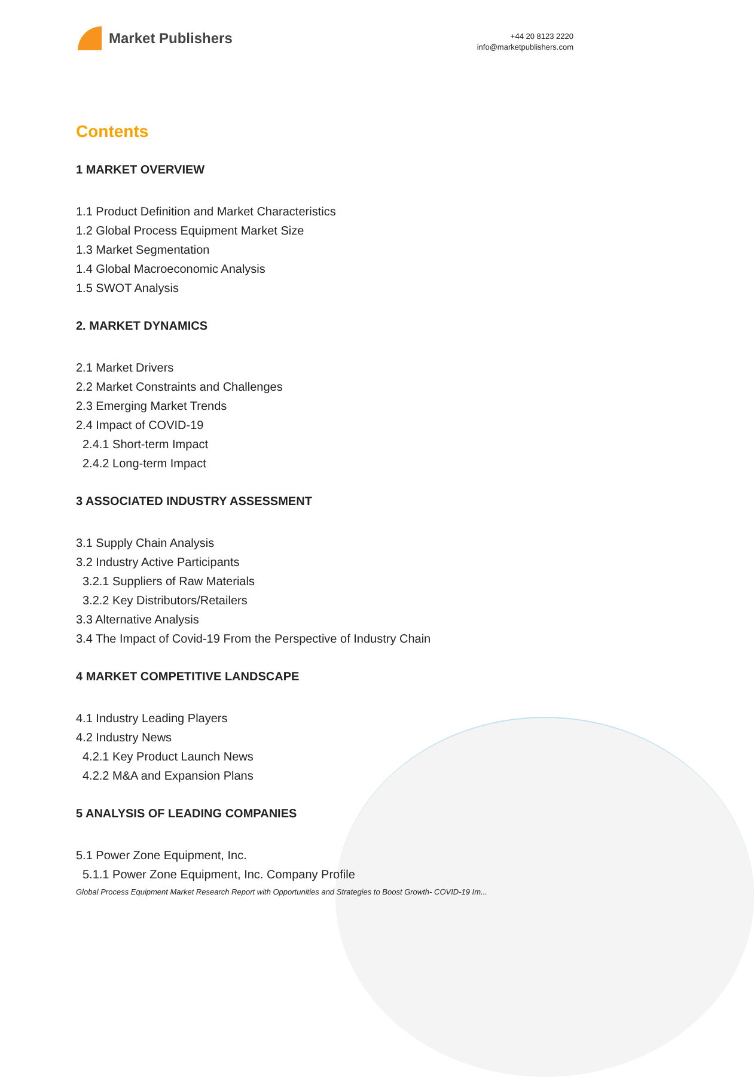Market Publishers
+44 20 8123 2220
info@marketpublishers.com
Contents
1 MARKET OVERVIEW
1.1 Product Definition and Market Characteristics
1.2 Global Process Equipment Market Size
1.3 Market Segmentation
1.4 Global Macroeconomic Analysis
1.5 SWOT Analysis
2. MARKET DYNAMICS
2.1 Market Drivers
2.2 Market Constraints and Challenges
2.3 Emerging Market Trends
2.4 Impact of COVID-19
2.4.1 Short-term Impact
2.4.2 Long-term Impact
3 ASSOCIATED INDUSTRY ASSESSMENT
3.1 Supply Chain Analysis
3.2 Industry Active Participants
3.2.1 Suppliers of Raw Materials
3.2.2 Key Distributors/Retailers
3.3 Alternative Analysis
3.4 The Impact of Covid-19 From the Perspective of Industry Chain
4 MARKET COMPETITIVE LANDSCAPE
4.1 Industry Leading Players
4.2 Industry News
4.2.1 Key Product Launch News
4.2.2 M&A and Expansion Plans
5 ANALYSIS OF LEADING COMPANIES
5.1 Power Zone Equipment, Inc.
5.1.1 Power Zone Equipment, Inc. Company Profile
Global Process Equipment Market Research Report with Opportunities and Strategies to Boost Growth- COVID-19 Im...